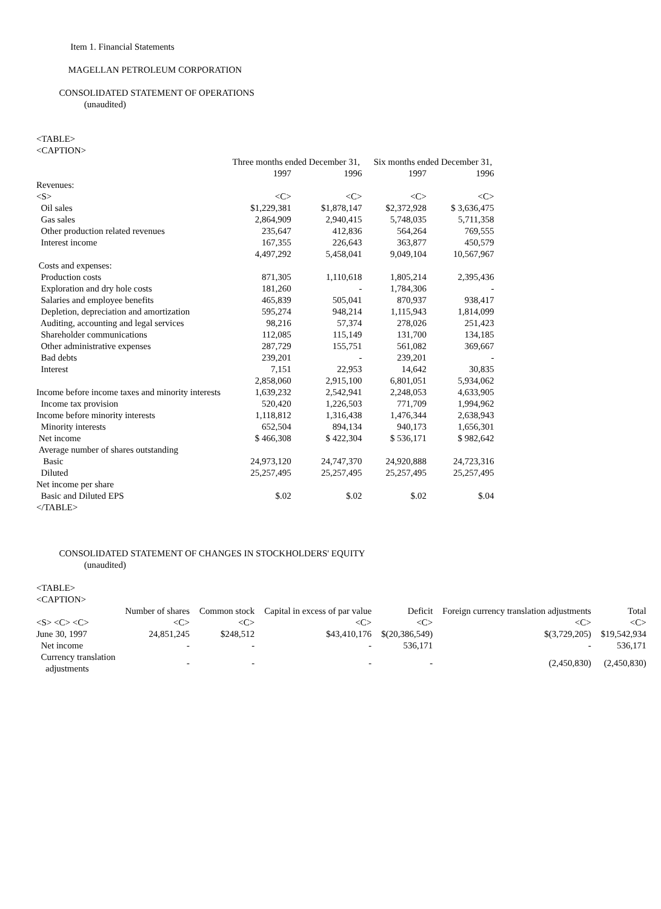Item 1. Financial Statements
MAGELLAN PETROLEUM CORPORATION
CONSOLIDATED STATEMENT OF OPERATIONS
(unaudited)
<TABLE>
<CAPTION>
| | Three months ended December 31, | | Six months ended December 31, | | |
| | 1997 | 1996 | 1997 | 1996 | |
| Revenues: | | | | | |
| <S> | <C> | <C> | <C> | <C> | |
| Oil sales | $1,229,381 | $1,878,147 | $2,372,928 | $ 3,636,475 | |
| Gas sales | 2,864,909 | 2,940,415 | 5,748,035 | 5,711,358 | |
| Other production related revenues | 235,647 | 412,836 | 564,264 | 769,555 | |
| Interest income | 167,355 | 226,643 | 363,877 | 450,579 | |
| | 4,497,292 | 5,458,041 | 9,049,104 | 10,567,967 | |
| Costs and expenses: | | | | | |
| Production costs | 871,305 | 1,110,618 | 1,805,214 | 2,395,436 | |
| Exploration and dry hole costs | 181,260 | - | 1,784,306 | - | |
| Salaries and employee benefits | 465,839 | 505,041 | 870,937 | 938,417 | |
| Depletion, depreciation and amortization | 595,274 | 948,214 | 1,115,943 | 1,814,099 | |
| Auditing, accounting and legal services | 98,216 | 57,374 | 278,026 | 251,423 | |
| Shareholder communications | 112,085 | 115,149 | 131,700 | 134,185 | |
| Other administrative expenses | 287,729 | 155,751 | 561,082 | 369,667 | |
| Bad debts | 239,201 | - | 239,201 | - | |
| Interest | 7,151 | 22,953 | 14,642 | 30,835 | |
| | 2,858,060 | 2,915,100 | 6,801,051 | 5,934,062 | |
| Income before income taxes and minority interests | 1,639,232 | 2,542,941 | 2,248,053 | 4,633,905 | |
| Income tax provision | 520,420 | 1,226,503 | 771,709 | 1,994,962 | |
| Income before minority interests | 1,118,812 | 1,316,438 | 1,476,344 | 2,638,943 | |
| Minority interests | 652,504 | 894,134 | 940,173 | 1,656,301 | |
| Net income | $ 466,308 | $ 422,304 | $ 536,171 | $ 982,642 | |
| Average number of shares outstanding | | | | | |
| Basic | 24,973,120 | 24,747,370 | 24,920,888 | 24,723,316 | |
| Diluted | 25,257,495 | 25,257,495 | 25,257,495 | 25,257,495 | |
| Net income per share | | | | | |
| Basic and Diluted EPS | $.02 | $.02 | $.02 | $.04 | |
</TABLE>
CONSOLIDATED STATEMENT OF CHANGES IN STOCKHOLDERS' EQUITY
(unaudited)
<TABLE>
<CAPTION>
| | Number of shares | Common stock | Capital in excess of par value | Deficit | Foreign currency translation adjustments | Total | |
| --- | --- | --- | --- | --- | --- | --- | --- |
| <S> <C> <C> | <C> | <C> | <C> | <C> | <C> | <C> | |
| June 30, 1997 | 24,851,245 | $248,512 | $43,410,176 | $(20,386,549) | $(3,729,205) | $19,542,934 | |
| Net income | - | - | - | 536,171 | - | 536,171 | |
| Currency translation adjustments | - | - | - | - | (2,450,830) | (2,450,830) | |